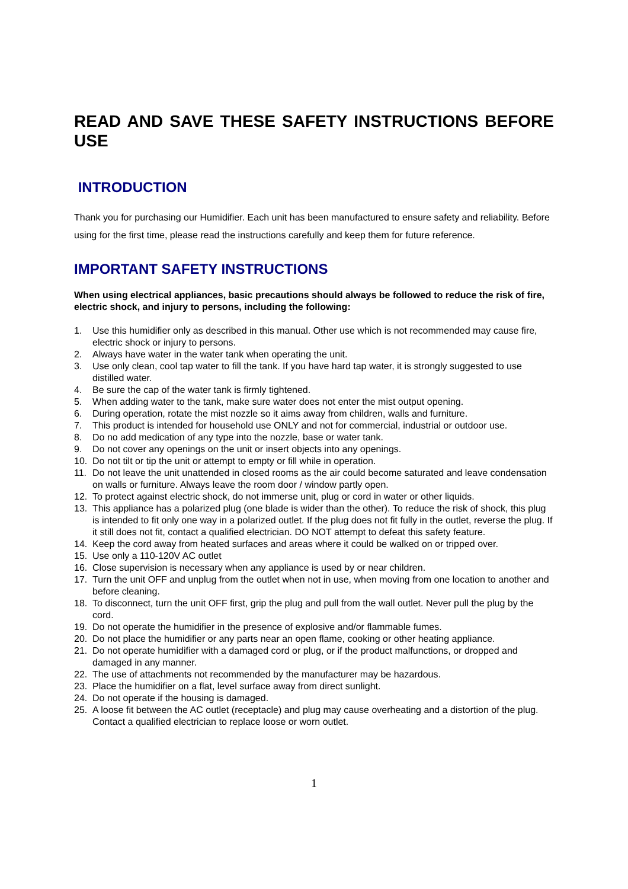READ AND SAVE THESE SAFETY INSTRUCTIONS BEFORE USE
INTRODUCTION
Thank you for purchasing our Humidifier. Each unit has been manufactured to ensure safety and reliability. Before using for the first time, please read the instructions carefully and keep them for future reference.
IMPORTANT SAFETY INSTRUCTIONS
When using electrical appliances, basic precautions should always be followed to reduce the risk of fire, electric shock, and injury to persons, including the following:
1. Use this humidifier only as described in this manual. Other use which is not recommended may cause fire, electric shock or injury to persons.
2. Always have water in the water tank when operating the unit.
3. Use only clean, cool tap water to fill the tank. If you have hard tap water, it is strongly suggested to use distilled water.
4. Be sure the cap of the water tank is firmly tightened.
5. When adding water to the tank, make sure water does not enter the mist output opening.
6. During operation, rotate the mist nozzle so it aims away from children, walls and furniture.
7. This product is intended for household use ONLY and not for commercial, industrial or outdoor use.
8. Do no add medication of any type into the nozzle, base or water tank.
9. Do not cover any openings on the unit or insert objects into any openings.
10. Do not tilt or tip the unit or attempt to empty or fill while in operation.
11. Do not leave the unit unattended in closed rooms as the air could become saturated and leave condensation on walls or furniture. Always leave the room door / window partly open.
12. To protect against electric shock, do not immerse unit, plug or cord in water or other liquids.
13. This appliance has a polarized plug (one blade is wider than the other). To reduce the risk of shock, this plug is intended to fit only one way in a polarized outlet. If the plug does not fit fully in the outlet, reverse the plug. If it still does not fit, contact a qualified electrician. DO NOT attempt to defeat this safety feature.
14. Keep the cord away from heated surfaces and areas where it could be walked on or tripped over.
15. Use only a 110-120V AC outlet
16. Close supervision is necessary when any appliance is used by or near children.
17. Turn the unit OFF and unplug from the outlet when not in use, when moving from one location to another and before cleaning.
18. To disconnect, turn the unit OFF first, grip the plug and pull from the wall outlet. Never pull the plug by the cord.
19. Do not operate the humidifier in the presence of explosive and/or flammable fumes.
20. Do not place the humidifier or any parts near an open flame, cooking or other heating appliance.
21. Do not operate humidifier with a damaged cord or plug, or if the product malfunctions, or dropped and damaged in any manner.
22. The use of attachments not recommended by the manufacturer may be hazardous.
23. Place the humidifier on a flat, level surface away from direct sunlight.
24. Do not operate if the housing is damaged.
25. A loose fit between the AC outlet (receptacle) and plug may cause overheating and a distortion of the plug. Contact a qualified electrician to replace loose or worn outlet.
1